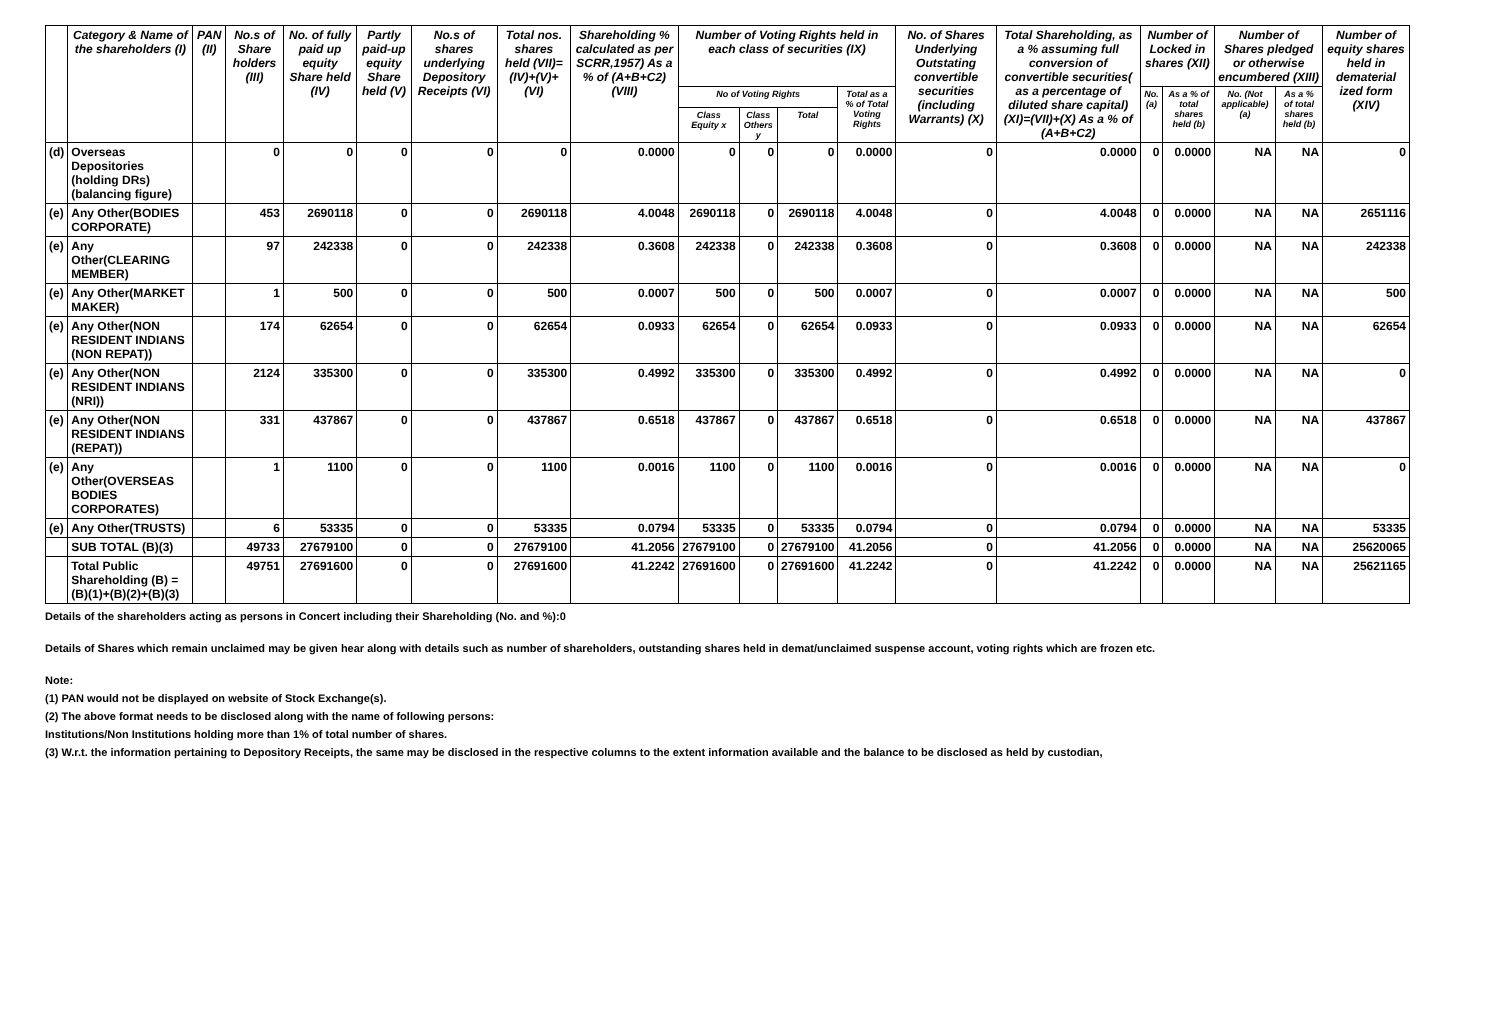| | Category & Name of the shareholders (I) | PAN (II) | No.s of Share holders (III) | No. of fully paid up equity Share held (IV) | Partly paid-up equity Share held (V) | No.s of shares underlying Depository Receipts (VI) | Total nos. shares held (VII)= (IV)+(V)+ (VI) | Shareholding % calculated as per SCRR,1957) As a % of (A+B+C2) (VIII) | Number of Voting Rights held in each class of securities (IX) | | | | No. of Shares Underlying Outstating convertible securities (including Warrants) (X) | Total Shareholding, as a % assuming full conversion of convertible securities( as a percentage of diluted share capital) (XI)=(VII)+(X) As a % of (A+B+C2) | Number of Locked in shares (XII) | | Number of Shares pledged or otherwise encumbered (XIII) | | Number of equity shares held in dematerial ized form (XIV) |
| --- | --- | --- | --- | --- | --- | --- | --- | --- | --- | --- | --- | --- | --- | --- | --- | --- | --- | --- | --- |
| | | | | | | | | | No of Voting Rights | | | Total as a % of Total Voting Rights | | | No. (a) | As a % of total shares held (b) | No. (Not applicable) (a) | As a % of total shares held (b) | |
| | | | | | | | | | Class Equity x | Class Others y | Total | | | | | | | | |
| (d) | Overseas Depositories (holding DRs) (balancing figure) | | 0 | 0 | 0 | 0 | 0 | 0.0000 | 0 | 0 | 0 | 0.0000 | 0 | 0.0000 | 0 | 0.0000 | NA | NA | 0 |
| (e) | Any Other(BODIES CORPORATE) | | 453 | 2690118 | 0 | 0 | 2690118 | 4.0048 | 2690118 | 0 | 2690118 | 4.0048 | 0 | 4.0048 | 0 | 0.0000 | NA | NA | 2651116 |
| (e) | Any Other(CLEARING MEMBER) | | 97 | 242338 | 0 | 0 | 242338 | 0.3608 | 242338 | 0 | 242338 | 0.3608 | 0 | 0.3608 | 0 | 0.0000 | NA | NA | 242338 |
| (e) | Any Other(MARKET MAKER) | | 1 | 500 | 0 | 0 | 500 | 0.0007 | 500 | 0 | 500 | 0.0007 | 0 | 0.0007 | 0 | 0.0000 | NA | NA | 500 |
| (e) | Any Other(NON RESIDENT INDIANS (NON REPAT)) | | 174 | 62654 | 0 | 0 | 62654 | 0.0933 | 62654 | 0 | 62654 | 0.0933 | 0 | 0.0933 | 0 | 0.0000 | NA | NA | 62654 |
| (e) | Any Other(NON RESIDENT INDIANS (NRI)) | | 2124 | 335300 | 0 | 0 | 335300 | 0.4992 | 335300 | 0 | 335300 | 0.4992 | 0 | 0.4992 | 0 | 0.0000 | NA | NA | 0 |
| (e) | Any Other(NON RESIDENT INDIANS (REPAT)) | | 331 | 437867 | 0 | 0 | 437867 | 0.6518 | 437867 | 0 | 437867 | 0.6518 | 0 | 0.6518 | 0 | 0.0000 | NA | NA | 437867 |
| (e) | Any Other(OVERSEAS BODIES CORPORATES) | | 1 | 1100 | 0 | 0 | 1100 | 0.0016 | 1100 | 0 | 1100 | 0.0016 | 0 | 0.0016 | 0 | 0.0000 | NA | NA | 0 |
| (e) | Any Other(TRUSTS) | | 6 | 53335 | 0 | 0 | 53335 | 0.0794 | 53335 | 0 | 53335 | 0.0794 | 0 | 0.0794 | 0 | 0.0000 | NA | NA | 53335 |
| | SUB TOTAL (B)(3) | | 49733 | 27679100 | 0 | 0 | 27679100 | 41.2056 | 27679100 | 0 | 27679100 | 41.2056 | 0 | 41.2056 | 0 | 0.0000 | NA | NA | 25620065 |
| | Total Public Shareholding (B) = (B)(1)+(B)(2)+(B)(3) | | 49751 | 27691600 | 0 | 0 | 27691600 | 41.2242 | 27691600 | 0 | 27691600 | 41.2242 | 0 | 41.2242 | 0 | 0.0000 | NA | NA | 25621165 |
Details of the shareholders acting as persons in Concert including their Shareholding (No. and %):0
Details of Shares which remain unclaimed may be given hear along with details such as number of shareholders, outstanding shares held in demat/unclaimed suspense account, voting rights which are frozen etc.
Note:
(1) PAN would not be displayed on website of Stock Exchange(s).
(2) The above format needs to be disclosed along with the name of following persons:
Institutions/Non Institutions holding more than 1% of total number of shares.
(3) W.r.t. the information pertaining to Depository Receipts, the same may be disclosed in the respective columns to the extent information available and the balance to be disclosed as held by custodian,